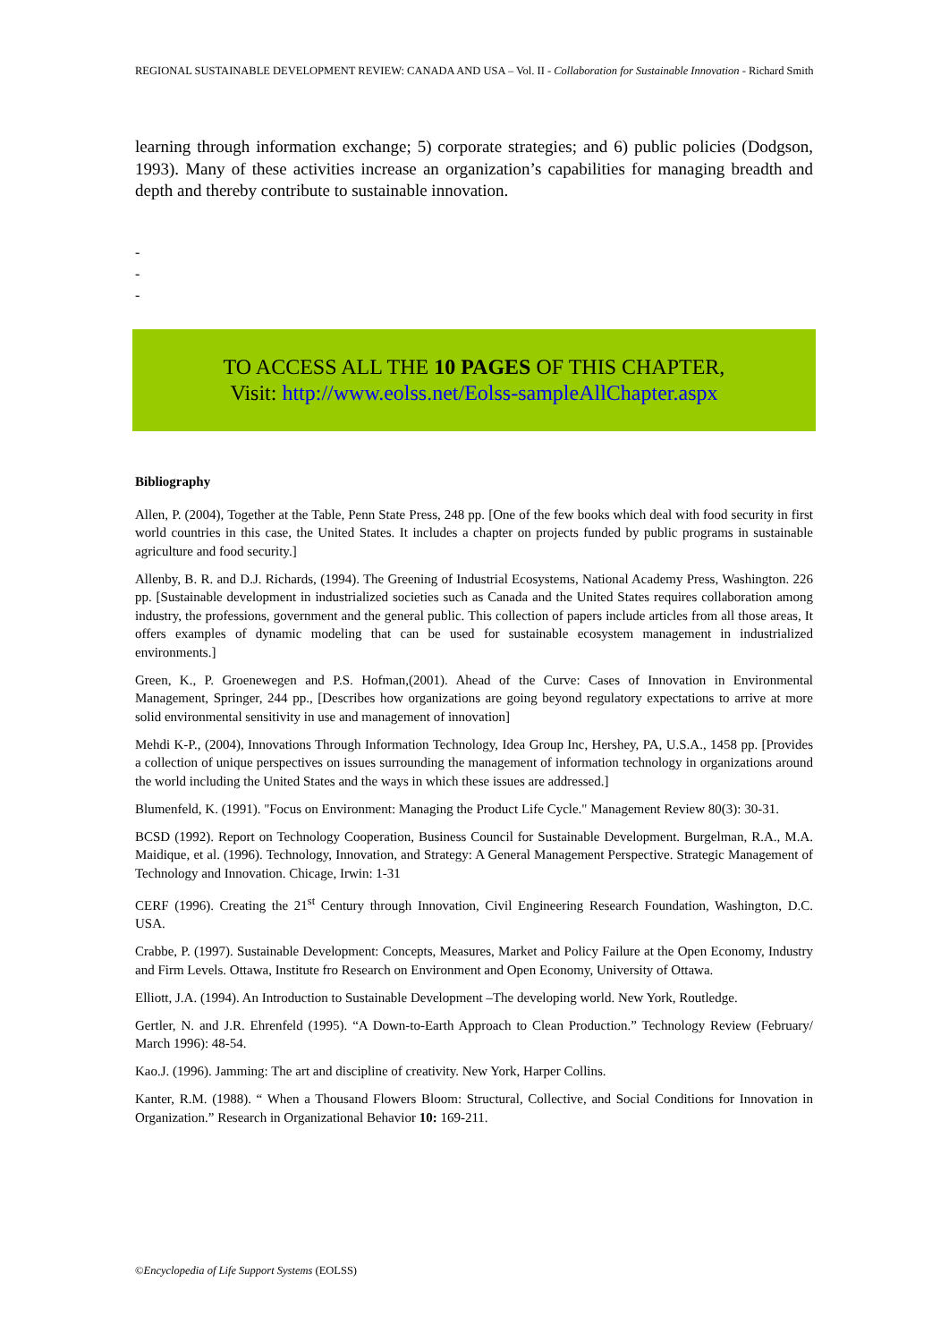REGIONAL SUSTAINABLE DEVELOPMENT REVIEW: CANADA AND USA – Vol. II - Collaboration for Sustainable Innovation - Richard Smith
learning through information exchange; 5) corporate strategies; and 6) public policies (Dodgson, 1993). Many of these activities increase an organization’s capabilities for managing breadth and depth and thereby contribute to sustainable innovation.
-
-
-
TO ACCESS ALL THE 10 PAGES OF THIS CHAPTER,
Visit: http://www.eolss.net/Eolss-sampleAllChapter.aspx
Bibliography
Allen, P. (2004), Together at the Table, Penn State Press, 248 pp. [One of the few books which deal with food security in first world countries in this case, the United States. It includes a chapter on projects funded by public programs in sustainable agriculture and food security.]
Allenby, B. R. and D.J. Richards, (1994). The Greening of Industrial Ecosystems, National Academy Press, Washington. 226 pp. [Sustainable development in industrialized societies such as Canada and the United States requires collaboration among industry, the professions, government and the general public. This collection of papers include articles from all those areas, It offers examples of dynamic modeling that can be used for sustainable ecosystem management in industrialized environments.]
Green, K., P. Groenewegen and P.S. Hofman,(2001). Ahead of the Curve: Cases of Innovation in Environmental Management, Springer, 244 pp., [Describes how organizations are going beyond regulatory expectations to arrive at more solid environmental sensitivity in use and management of innovation]
Mehdi K-P., (2004), Innovations Through Information Technology, Idea Group Inc, Hershey, PA, U.S.A., 1458 pp. [Provides a collection of unique perspectives on issues surrounding the management of information technology in organizations around the world including the United States and the ways in which these issues are addressed.]
Blumenfeld, K. (1991). "Focus on Environment: Managing the Product Life Cycle." Management Review 80(3): 30-31.
BCSD (1992). Report on Technology Cooperation, Business Council for Sustainable Development. Burgelman, R.A., M.A. Maidique, et al. (1996). Technology, Innovation, and Strategy: A General Management Perspective. Strategic Management of Technology and Innovation. Chicage, Irwin: 1-31
CERF (1996). Creating the 21<sup>st</sup> Century through Innovation, Civil Engineering Research Foundation, Washington, D.C. USA.
Crabbe, P. (1997). Sustainable Development: Concepts, Measures, Market and Policy Failure at the Open Economy, Industry and Firm Levels. Ottawa, Institute fro Research on Environment and Open Economy, University of Ottawa.
Elliott, J.A. (1994). An Introduction to Sustainable Development –The developing world. New York, Routledge.
Gertler, N. and J.R. Ehrenfeld (1995). “A Down-to-Earth Approach to Clean Production.” Technology Review (February/ March 1996): 48-54.
Kao.J. (1996). Jamming: The art and discipline of creativity. New York, Harper Collins.
Kanter, R.M. (1988). “ When a Thousand Flowers Bloom: Structural, Collective, and Social Conditions for Innovation in Organization.” Research in Organizational Behavior 10: 169-211.
©Encyclopedia of Life Support Systems (EOLSS)